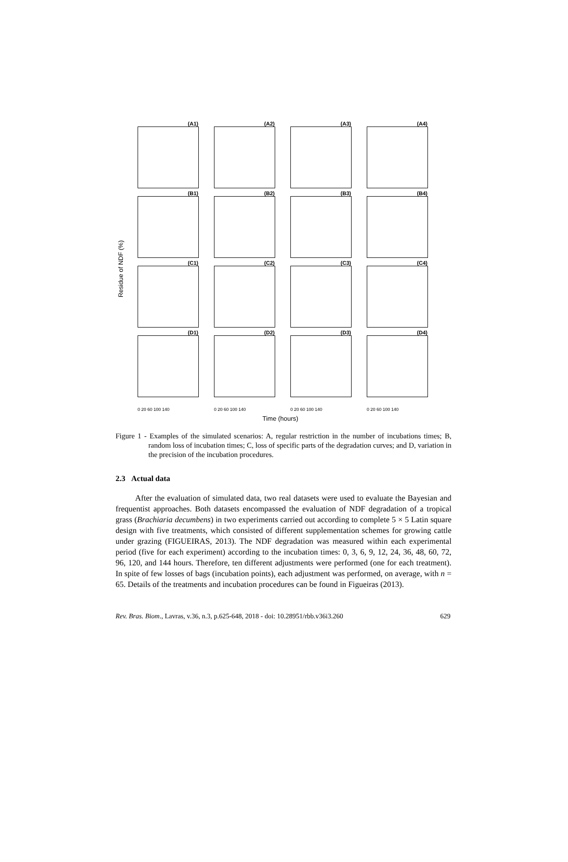Residue of NDF (%)
(A1)
(A2)
(A3)
(A4)
(B1)
(B2)
(B3)
(B4)
(C1)
(C2)
(C3)
(C4)
(D1)
(D2)
(D3)
(D4)
0 20 60 100 140 0 20 60 100 140 0 20 60 100 140 0 20 60 100 140
Time (hours)
Figure 1 - Examples of the simulated scenarios: A, regular restriction in the number of incubations times; B, random loss of incubation times; C, loss of specific parts of the degradation curves; and D, variation in the precision of the incubation procedures.
2.3 Actual data
After the evaluation of simulated data, two real datasets were used to evaluate the Bayesian and frequentist approaches. Both datasets encompassed the evaluation of NDF degradation of a tropical grass (Brachiaria decumbens) in two experiments carried out according to complete 5 × 5 Latin square design with five treatments, which consisted of different supplementation schemes for growing cattle under grazing (FIGUEIRAS, 2013). The NDF degradation was measured within each experimental period (five for each experiment) according to the incubation times: 0, 3, 6, 9, 12, 24, 36, 48, 60, 72, 96, 120, and 144 hours. Therefore, ten different adjustments were performed (one for each treatment). In spite of few losses of bags (incubation points), each adjustment was performed, on average, with n = 65. Details of the treatments and incubation procedures can be found in Figueiras (2013).
Rev. Bras. Biom., Lavras, v.36, n.3, p.625-648, 2018 - doi: 10.28951/rbb.v36i3.260 629